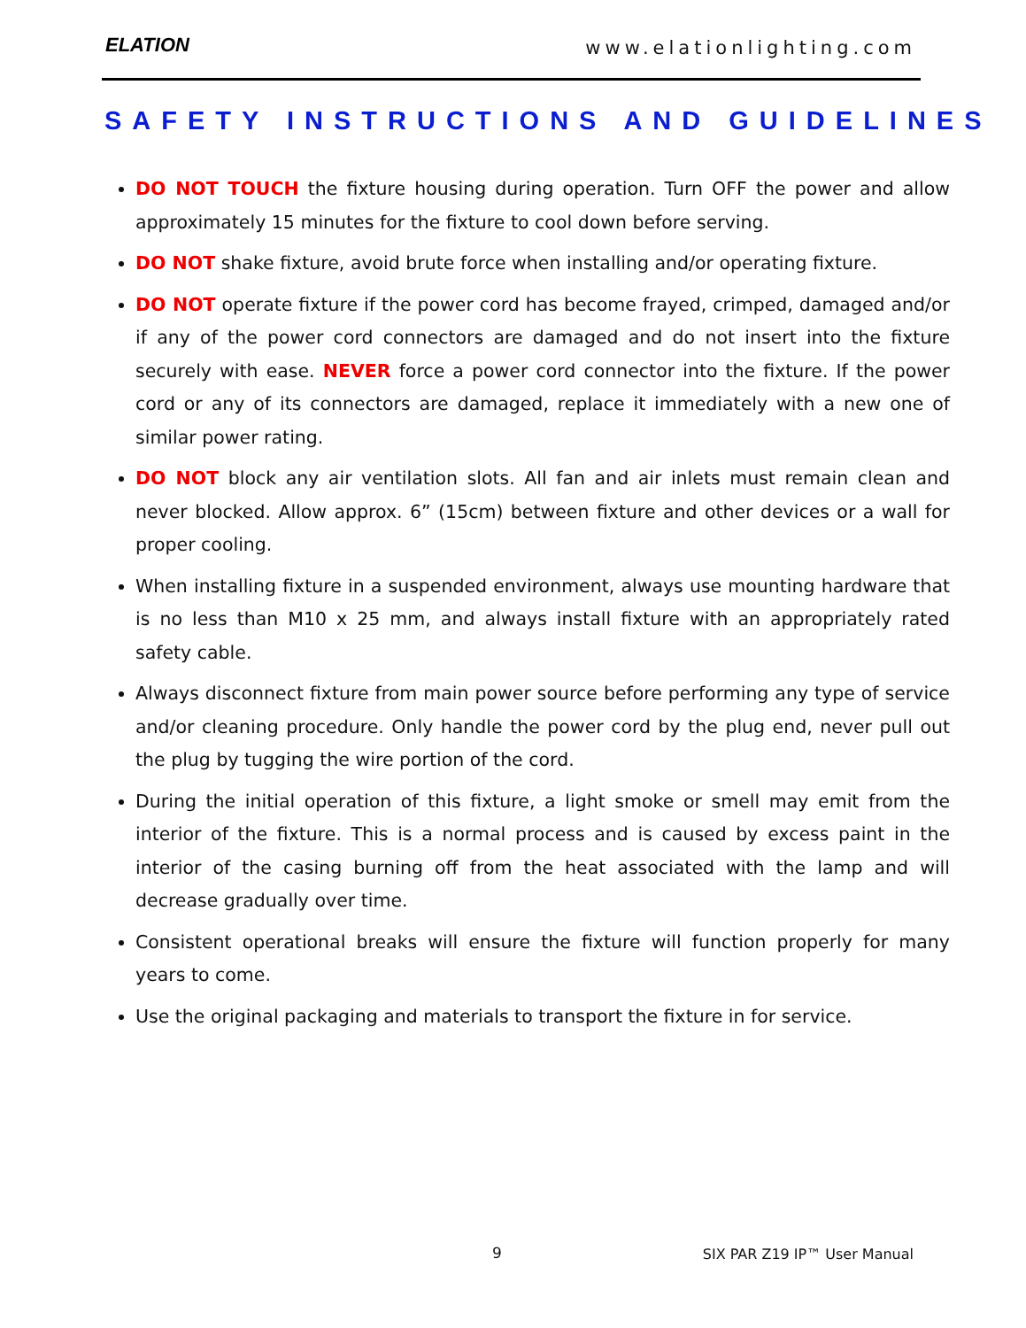ELATION www.elationlighting.com
SAFETY INSTRUCTIONS AND GUIDELINES
DO NOT TOUCH the fixture housing during operation. Turn OFF the power and allow approximately 15 minutes for the fixture to cool down before serving.
DO NOT shake fixture, avoid brute force when installing and/or operating fixture.
DO NOT operate fixture if the power cord has become frayed, crimped, damaged and/or if any of the power cord connectors are damaged and do not insert into the fixture securely with ease. NEVER force a power cord connector into the fixture. If the power cord or any of its connectors are damaged, replace it immediately with a new one of similar power rating.
DO NOT block any air ventilation slots. All fan and air inlets must remain clean and never blocked. Allow approx. 6” (15cm) between fixture and other devices or a wall for proper cooling.
When installing fixture in a suspended environment, always use mounting hardware that is no less than M10 x 25 mm, and always install fixture with an appropriately rated safety cable.
Always disconnect fixture from main power source before performing any type of service and/or cleaning procedure. Only handle the power cord by the plug end, never pull out the plug by tugging the wire portion of the cord.
During the initial operation of this fixture, a light smoke or smell may emit from the interior of the fixture. This is a normal process and is caused by excess paint in the interior of the casing burning off from the heat associated with the lamp and will decrease gradually over time.
Consistent operational breaks will ensure the fixture will function properly for many years to come.
Use the original packaging and materials to transport the fixture in for service.
9 SIX PAR Z19 IP™ User Manual